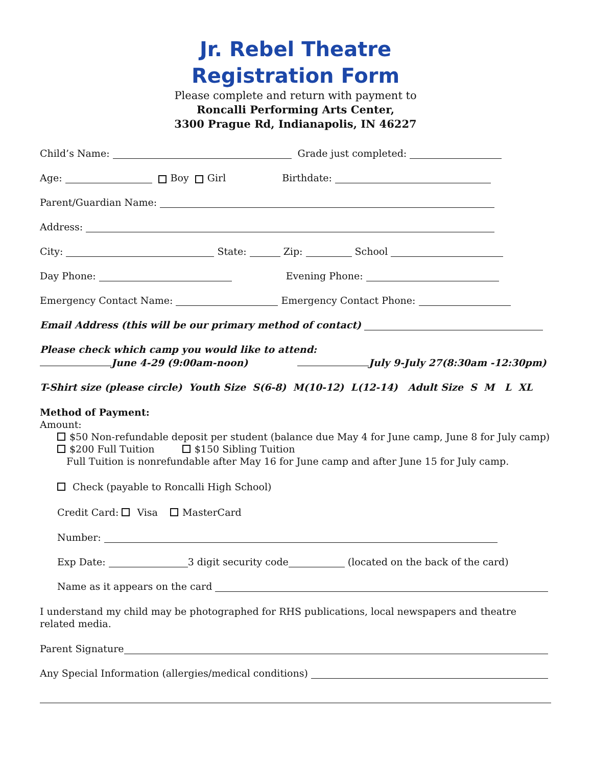Jr. Rebel Theatre
Registration Form
Please complete and return with payment to
Roncalli Performing Arts Center,
3300 Prague Rd, Indianapolis, IN 46227
Child’s Name: Grade just completed:
Age: Boy Girl Birthdate:
Parent/Guardian Name:
Address:
City: State: Zip: School
Day Phone: Evening Phone:
Emergency Contact Name: Emergency Contact Phone:
Email Address (this will be our primary method of contact)
Please check which camp you would like to attend:
June 4-29 (9:00am-noon) July 9-July 27(8:30am -12:30pm)
T-Shirt size (please circle) Youth Size S(6-8) M(10-12) L(12-14) Adult Size S M L XL
Method of Payment:
Amount:
$50 Non-refundable deposit per student (balance due May 4 for June camp, June 8 for July camp)
$200 Full Tuition $150 Sibling Tuition
Full Tuition is nonrefundable after May 16 for June camp and after June 15 for July camp.
Check (payable to Roncalli High School)
Credit Card: Visa MasterCard
Number:
Exp Date: 3 digit security code (located on the back of the card)
Name as it appears on the card
I understand my child may be photographed for RHS publications, local newspapers and theatre related media.
Parent Signature
Any Special Information (allergies/medical conditions)